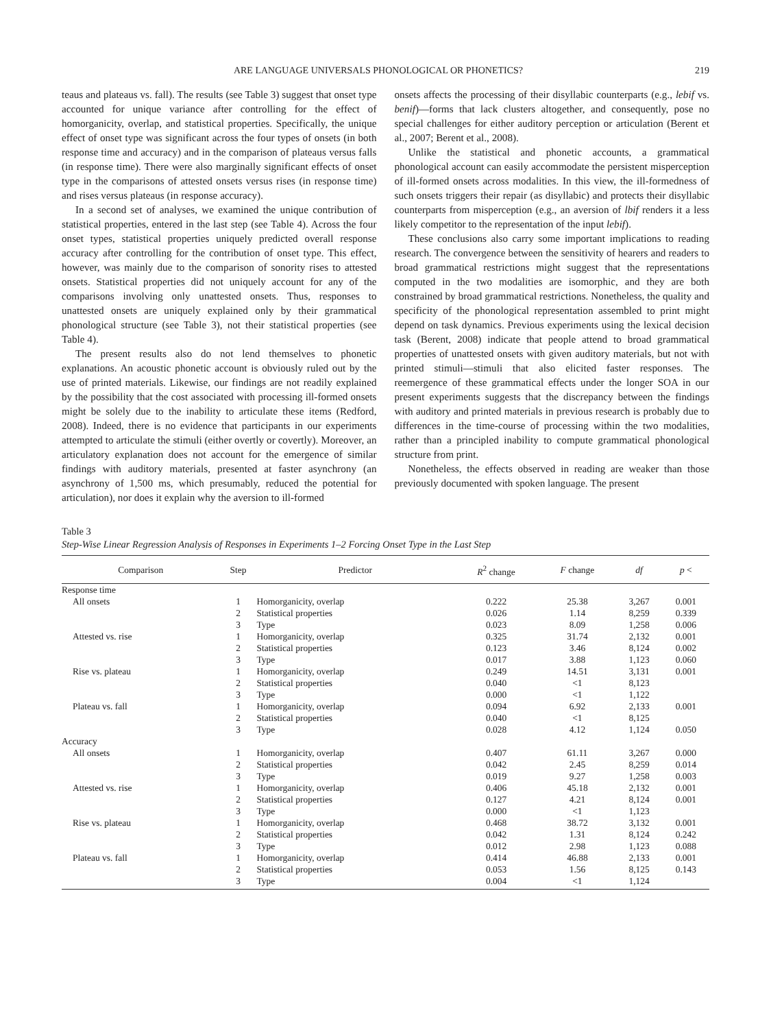ARE LANGUAGE UNIVERSALS PHONOLOGICAL OR PHONETICS? 219
teaus and plateaus vs. fall). The results (see Table 3) suggest that onset type accounted for unique variance after controlling for the effect of homorganicity, overlap, and statistical properties. Specifically, the unique effect of onset type was significant across the four types of onsets (in both response time and accuracy) and in the comparison of plateaus versus falls (in response time). There were also marginally significant effects of onset type in the comparisons of attested onsets versus rises (in response time) and rises versus plateaus (in response accuracy).
In a second set of analyses, we examined the unique contribution of statistical properties, entered in the last step (see Table 4). Across the four onset types, statistical properties uniquely predicted overall response accuracy after controlling for the contribution of onset type. This effect, however, was mainly due to the comparison of sonority rises to attested onsets. Statistical properties did not uniquely account for any of the comparisons involving only unattested onsets. Thus, responses to unattested onsets are uniquely explained only by their grammatical phonological structure (see Table 3), not their statistical properties (see Table 4).
The present results also do not lend themselves to phonetic explanations. An acoustic phonetic account is obviously ruled out by the use of printed materials. Likewise, our findings are not readily explained by the possibility that the cost associated with processing ill-formed onsets might be solely due to the inability to articulate these items (Redford, 2008). Indeed, there is no evidence that participants in our experiments attempted to articulate the stimuli (either overtly or covertly). Moreover, an articulatory explanation does not account for the emergence of similar findings with auditory materials, presented at faster asynchrony (an asynchrony of 1,500 ms, which presumably, reduced the potential for articulation), nor does it explain why the aversion to ill-formed
onsets affects the processing of their disyllabic counterparts (e.g., lebif vs. benif)—forms that lack clusters altogether, and consequently, pose no special challenges for either auditory perception or articulation (Berent et al., 2007; Berent et al., 2008).
Unlike the statistical and phonetic accounts, a grammatical phonological account can easily accommodate the persistent misperception of ill-formed onsets across modalities. In this view, the ill-formedness of such onsets triggers their repair (as disyllabic) and protects their disyllabic counterparts from misperception (e.g., an aversion of lbif renders it a less likely competitor to the representation of the input lebif).
These conclusions also carry some important implications to reading research. The convergence between the sensitivity of hearers and readers to broad grammatical restrictions might suggest that the representations computed in the two modalities are isomorphic, and they are both constrained by broad grammatical restrictions. Nonetheless, the quality and specificity of the phonological representation assembled to print might depend on task dynamics. Previous experiments using the lexical decision task (Berent, 2008) indicate that people attend to broad grammatical properties of unattested onsets with given auditory materials, but not with printed stimuli—stimuli that also elicited faster responses. The reemergence of these grammatical effects under the longer SOA in our present experiments suggests that the discrepancy between the findings with auditory and printed materials in previous research is probably due to differences in the time-course of processing within the two modalities, rather than a principled inability to compute grammatical phonological structure from print.
Nonetheless, the effects observed in reading are weaker than those previously documented with spoken language. The present
Table 3
Step-Wise Linear Regression Analysis of Responses in Experiments 1–2 Forcing Onset Type in the Last Step
| Comparison | Step | Predictor | R<sup>2</sup> change | F change | df | p < |
| --- | --- | --- | --- | --- | --- | --- |
| Response time | | | | | | |
| All onsets | 1 | Homorganicity, overlap | 0.222 | 25.38 | 3,267 | 0.001 |
| | 2 | Statistical properties | 0.026 | 1.14 | 8,259 | 0.339 |
| | 3 | Type | 0.023 | 8.09 | 1,258 | 0.006 |
| Attested vs. rise | 1 | Homorganicity, overlap | 0.325 | 31.74 | 2,132 | 0.001 |
| | 2 | Statistical properties | 0.123 | 3.46 | 8,124 | 0.002 |
| | 3 | Type | 0.017 | 3.88 | 1,123 | 0.060 |
| Rise vs. plateau | 1 | Homorganicity, overlap | 0.249 | 14.51 | 3,131 | 0.001 |
| | 2 | Statistical properties | 0.040 | <1 | 8,123 | |
| | 3 | Type | 0.000 | <1 | 1,122 | |
| Plateau vs. fall | 1 | Homorganicity, overlap | 0.094 | 6.92 | 2,133 | 0.001 |
| | 2 | Statistical properties | 0.040 | <1 | 8,125 | |
| | 3 | Type | 0.028 | 4.12 | 1,124 | 0.050 |
| Accuracy | | | | | | |
| All onsets | 1 | Homorganicity, overlap | 0.407 | 61.11 | 3,267 | 0.000 |
| | 2 | Statistical properties | 0.042 | 2.45 | 8,259 | 0.014 |
| | 3 | Type | 0.019 | 9.27 | 1,258 | 0.003 |
| Attested vs. rise | 1 | Homorganicity, overlap | 0.406 | 45.18 | 2,132 | 0.001 |
| | 2 | Statistical properties | 0.127 | 4.21 | 8,124 | 0.001 |
| | 3 | Type | 0.000 | <1 | 1,123 | |
| Rise vs. plateau | 1 | Homorganicity, overlap | 0.468 | 38.72 | 3,132 | 0.001 |
| | 2 | Statistical properties | 0.042 | 1.31 | 8,124 | 0.242 |
| | 3 | Type | 0.012 | 2.98 | 1,123 | 0.088 |
| Plateau vs. fall | 1 | Homorganicity, overlap | 0.414 | 46.88 | 2,133 | 0.001 |
| | 2 | Statistical properties | 0.053 | 1.56 | 8,125 | 0.143 |
| | 3 | Type | 0.004 | <1 | 1,124 | |